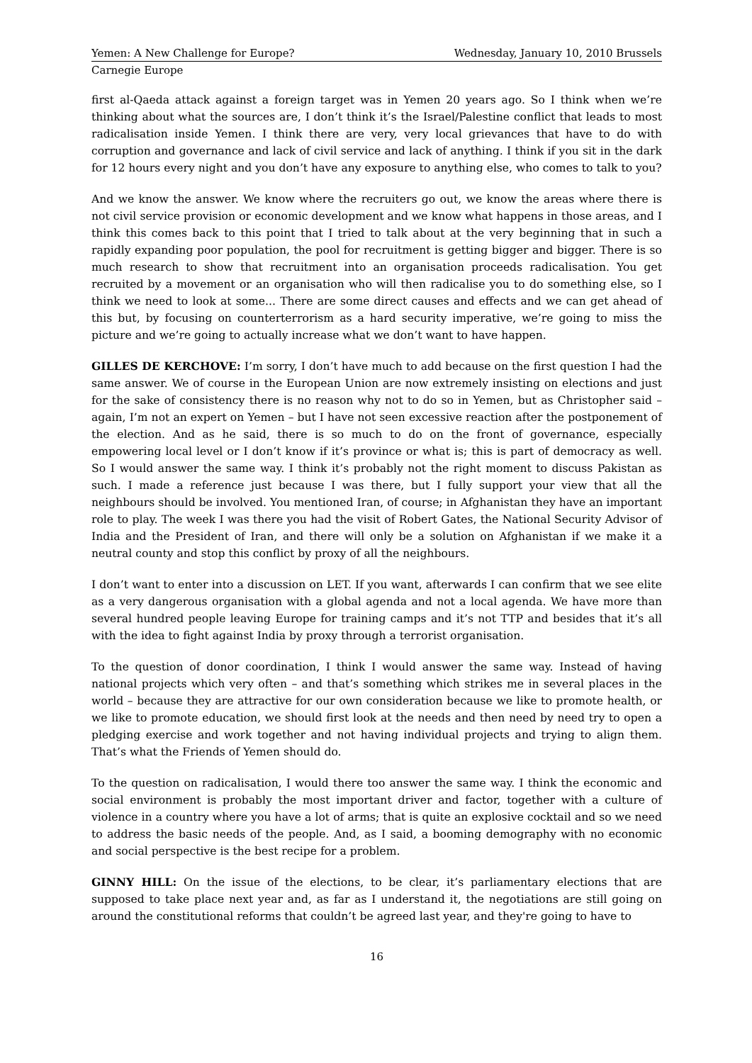Yemen: A New Challenge for Europe? Wednesday, January 10, 2010 Brussels
Carnegie Europe
first al-Qaeda attack against a foreign target was in Yemen 20 years ago. So I think when we’re thinking about what the sources are, I don’t think it’s the Israel/Palestine conflict that leads to most radicalisation inside Yemen. I think there are very, very local grievances that have to do with corruption and governance and lack of civil service and lack of anything. I think if you sit in the dark for 12 hours every night and you don’t have any exposure to anything else, who comes to talk to you?
And we know the answer. We know where the recruiters go out, we know the areas where there is not civil service provision or economic development and we know what happens in those areas, and I think this comes back to this point that I tried to talk about at the very beginning that in such a rapidly expanding poor population, the pool for recruitment is getting bigger and bigger. There is so much research to show that recruitment into an organisation proceeds radicalisation. You get recruited by a movement or an organisation who will then radicalise you to do something else, so I think we need to look at some... There are some direct causes and effects and we can get ahead of this but, by focusing on counterterrorism as a hard security imperative, we’re going to miss the picture and we’re going to actually increase what we don’t want to have happen.
GILLES DE KERCHOVE: I’m sorry, I don’t have much to add because on the first question I had the same answer. We of course in the European Union are now extremely insisting on elections and just for the sake of consistency there is no reason why not to do so in Yemen, but as Christopher said – again, I’m not an expert on Yemen – but I have not seen excessive reaction after the postponement of the election. And as he said, there is so much to do on the front of governance, especially empowering local level or I don’t know if it’s province or what is; this is part of democracy as well. So I would answer the same way. I think it’s probably not the right moment to discuss Pakistan as such. I made a reference just because I was there, but I fully support your view that all the neighbours should be involved. You mentioned Iran, of course; in Afghanistan they have an important role to play. The week I was there you had the visit of Robert Gates, the National Security Advisor of India and the President of Iran, and there will only be a solution on Afghanistan if we make it a neutral county and stop this conflict by proxy of all the neighbours.
I don’t want to enter into a discussion on LET. If you want, afterwards I can confirm that we see elite as a very dangerous organisation with a global agenda and not a local agenda. We have more than several hundred people leaving Europe for training camps and it’s not TTP and besides that it’s all with the idea to fight against India by proxy through a terrorist organisation.
To the question of donor coordination, I think I would answer the same way. Instead of having national projects which very often – and that’s something which strikes me in several places in the world – because they are attractive for our own consideration because we like to promote health, or we like to promote education, we should first look at the needs and then need by need try to open a pledging exercise and work together and not having individual projects and trying to align them. That’s what the Friends of Yemen should do.
To the question on radicalisation, I would there too answer the same way. I think the economic and social environment is probably the most important driver and factor, together with a culture of violence in a country where you have a lot of arms; that is quite an explosive cocktail and so we need to address the basic needs of the people. And, as I said, a booming demography with no economic and social perspective is the best recipe for a problem.
GINNY HILL: On the issue of the elections, to be clear, it’s parliamentary elections that are supposed to take place next year and, as far as I understand it, the negotiations are still going on around the constitutional reforms that couldn’t be agreed last year, and they're going to have to
16